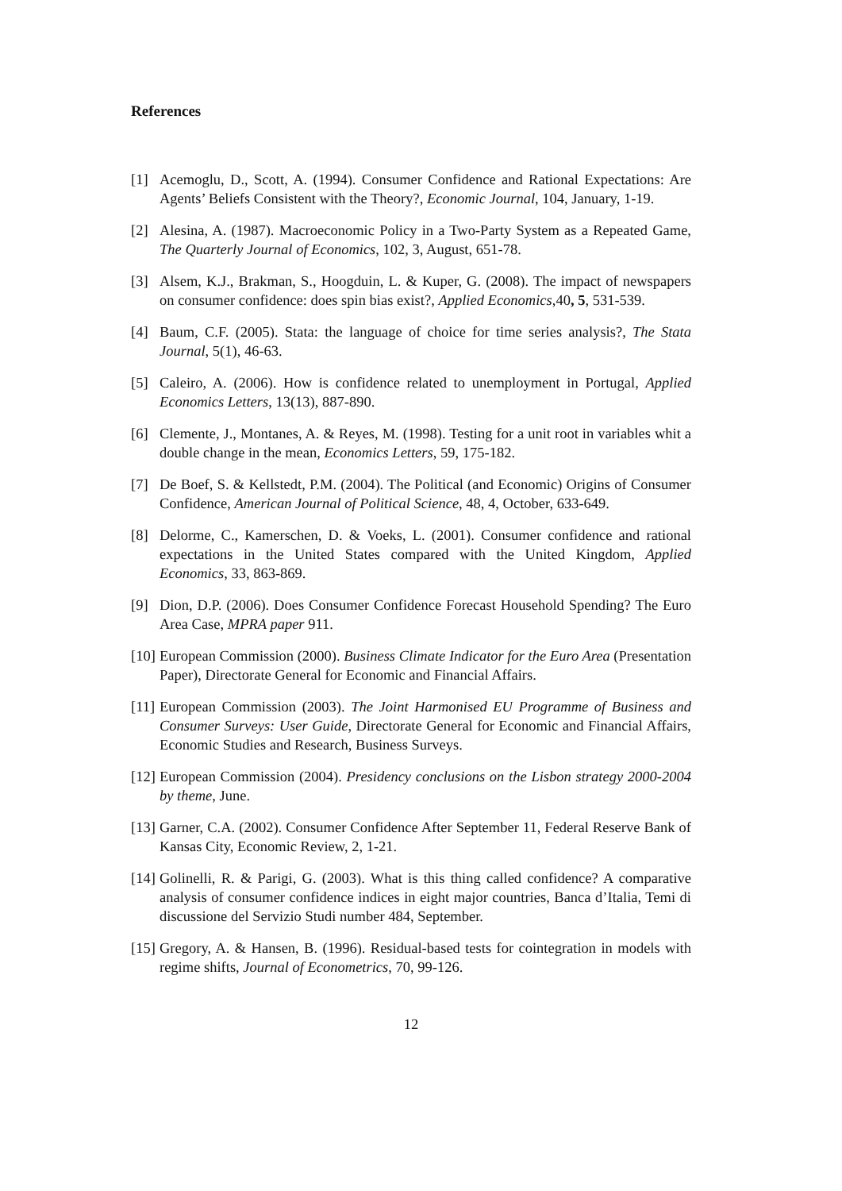References
[1] Acemoglu, D., Scott, A. (1994). Consumer Confidence and Rational Expectations: Are Agents’ Beliefs Consistent with the Theory?, Economic Journal, 104, January, 1-19.
[2] Alesina, A. (1987). Macroeconomic Policy in a Two-Party System as a Repeated Game, The Quarterly Journal of Economics, 102, 3, August, 651-78.
[3] Alsem, K.J., Brakman, S., Hoogduin, L. & Kuper, G. (2008). The impact of newspapers on consumer confidence: does spin bias exist?, Applied Economics,40, 5, 531-539.
[4] Baum, C.F. (2005). Stata: the language of choice for time series analysis?, The Stata Journal, 5(1), 46-63.
[5] Caleiro, A. (2006). How is confidence related to unemployment in Portugal, Applied Economics Letters, 13(13), 887-890.
[6] Clemente, J., Montanes, A. & Reyes, M. (1998). Testing for a unit root in variables whit a double change in the mean, Economics Letters, 59, 175-182.
[7] De Boef, S. & Kellstedt, P.M. (2004). The Political (and Economic) Origins of Consumer Confidence, American Journal of Political Science, 48, 4, October, 633-649.
[8] Delorme, C., Kamerschen, D. & Voeks, L. (2001). Consumer confidence and rational expectations in the United States compared with the United Kingdom, Applied Economics, 33, 863-869.
[9] Dion, D.P. (2006). Does Consumer Confidence Forecast Household Spending? The Euro Area Case, MPRA paper 911.
[10] European Commission (2000). Business Climate Indicator for the Euro Area (Presentation Paper), Directorate General for Economic and Financial Affairs.
[11] European Commission (2003). The Joint Harmonised EU Programme of Business and Consumer Surveys: User Guide, Directorate General for Economic and Financial Affairs, Economic Studies and Research, Business Surveys.
[12] European Commission (2004). Presidency conclusions on the Lisbon strategy 2000-2004 by theme, June.
[13] Garner, C.A. (2002). Consumer Confidence After September 11, Federal Reserve Bank of Kansas City, Economic Review, 2, 1-21.
[14] Golinelli, R. & Parigi, G. (2003). What is this thing called confidence? A comparative analysis of consumer confidence indices in eight major countries, Banca d’Italia, Temi di discussione del Servizio Studi number 484, September.
[15] Gregory, A. & Hansen, B. (1996). Residual-based tests for cointegration in models with regime shifts, Journal of Econometrics, 70, 99-126.
12